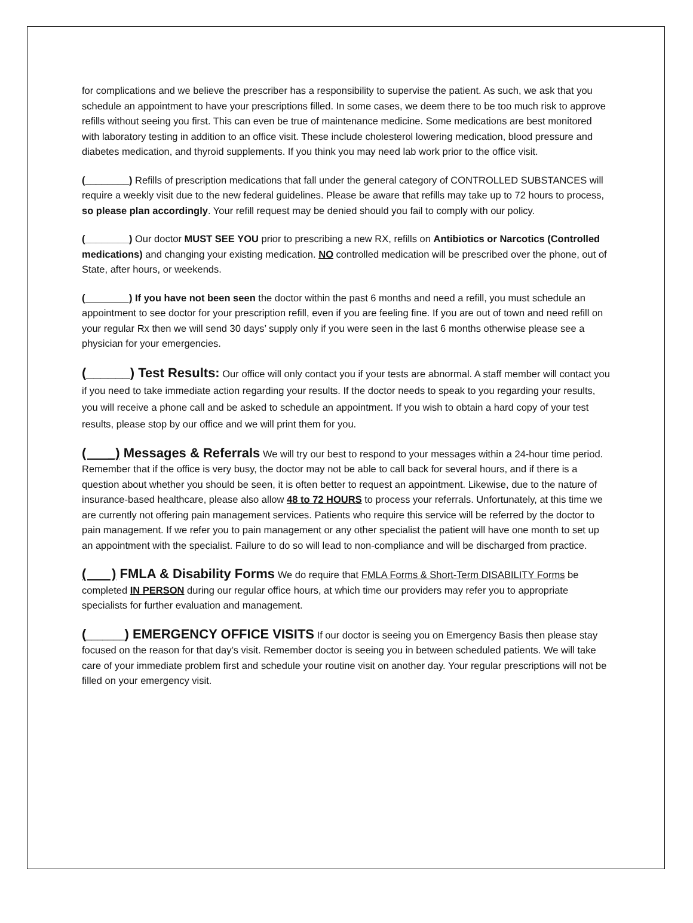for complications and we believe the prescriber has a responsibility to supervise the patient. As such, we ask that you schedule an appointment to have your prescriptions filled. In some cases, we deem there to be too much risk to approve refills without seeing you first. This can even be true of maintenance medicine. Some medications are best monitored with laboratory testing in addition to an office visit. These include cholesterol lowering medication, blood pressure and diabetes medication, and thyroid supplements. If you think you may need lab work prior to the office visit.
(________) Refills of prescription medications that fall under the general category of CONTROLLED SUBSTANCES will require a weekly visit due to the new federal guidelines. Please be aware that refills may take up to 72 hours to process, so please plan accordingly. Your refill request may be denied should you fail to comply with our policy.
(________) Our doctor MUST SEE YOU prior to prescribing a new RX, refills on Antibiotics or Narcotics (Controlled medications) and changing your existing medication. NO controlled medication will be prescribed over the phone, out of State, after hours, or weekends.
(________) If you have not been seen the doctor within the past 6 months and need a refill, you must schedule an appointment to see doctor for your prescription refill, even if you are feeling fine. If you are out of town and need refill on your regular Rx then we will send 30 days’ supply only if you were seen in the last 6 months otherwise please see a physician for your emergencies.
(______) Test Results: Our office will only contact you if your tests are abnormal. A staff member will contact you if you need to take immediate action regarding your results. If the doctor needs to speak to you regarding your results, you will receive a phone call and be asked to schedule an appointment. If you wish to obtain a hard copy of your test results, please stop by our office and we will print them for you.
( _) Messages & Referrals We will try our best to respond to your messages within a 24-hour time period. Remember that if the office is very busy, the doctor may not be able to call back for several hours, and if there is a question about whether you should be seen, it is often better to request an appointment. Likewise, due to the nature of insurance-based healthcare, please also allow 48 to 72 HOURS to process your referrals. Unfortunately, at this time we are currently not offering pain management services. Patients who require this service will be referred by the doctor to pain management. If we refer you to pain management or any other specialist the patient will have one month to set up an appointment with the specialist. Failure to do so will lead to non-compliance and will be discharged from practice.
( ) FMLA & Disability Forms We do require that FMLA Forms & Short-Term DISABILITY Forms be completed IN PERSON during our regular office hours, at which time our providers may refer you to appropriate specialists for further evaluation and management.
(_______) EMERGENCY OFFICE VISITS If our doctor is seeing you on Emergency Basis then please stay focused on the reason for that day’s visit. Remember doctor is seeing you in between scheduled patients. We will take care of your immediate problem first and schedule your routine visit on another day. Your regular prescriptions will not be filled on your emergency visit.